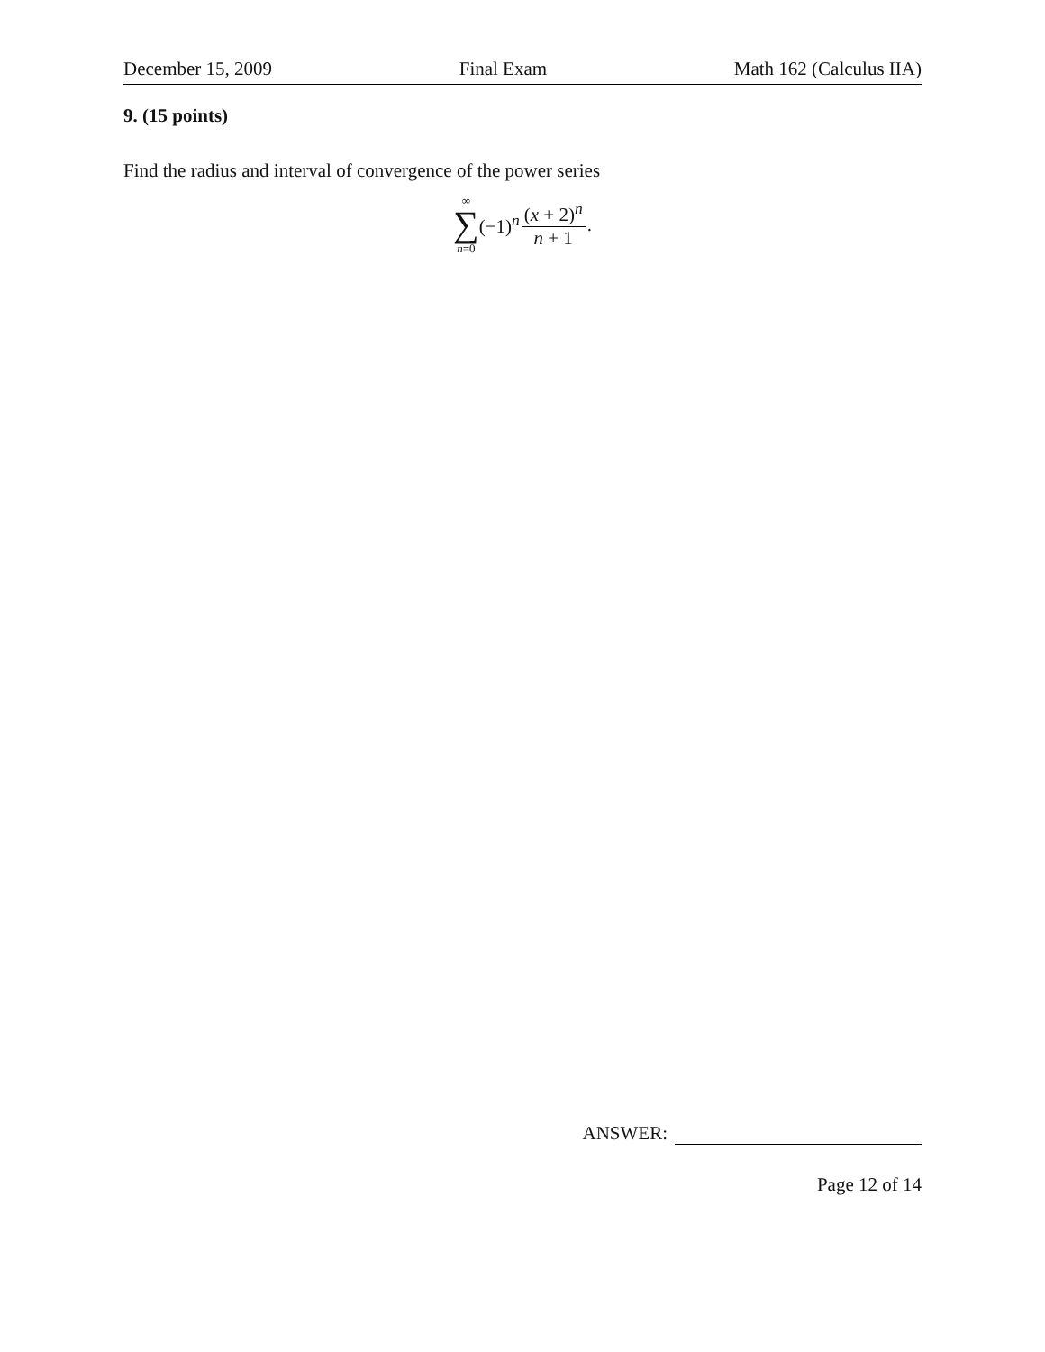December 15, 2009 Final Exam Math 162 (Calculus IIA)
9. (15 points)
Find the radius and interval of convergence of the power series
∞
∑
n=0
(−1)<sup>n</sup> (x + 2)<sup>n</sup> n + 1.
ANSWER:
Page 12 of 14